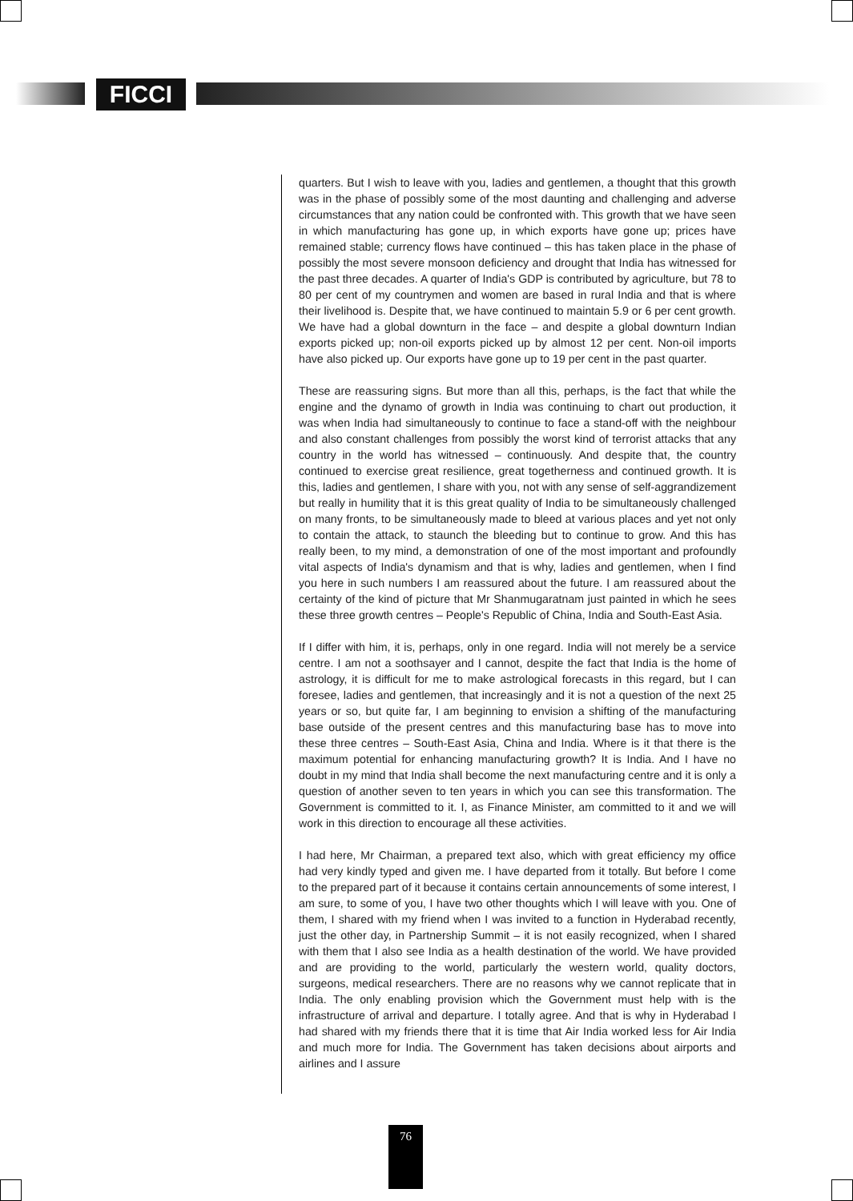FICCI
quarters. But I wish to leave with you, ladies and gentlemen, a thought that this growth was in the phase of possibly some of the most daunting and challenging and adverse circumstances that any nation could be confronted with. This growth that we have seen in which manufacturing has gone up, in which exports have gone up; prices have remained stable; currency flows have continued – this has taken place in the phase of possibly the most severe monsoon deficiency and drought that India has witnessed for the past three decades. A quarter of India's GDP is contributed by agriculture, but 78 to 80 per cent of my countrymen and women are based in rural India and that is where their livelihood is. Despite that, we have continued to maintain 5.9 or 6 per cent growth. We have had a global downturn in the face – and despite a global downturn Indian exports picked up; non-oil exports picked up by almost 12 per cent. Non-oil imports have also picked up. Our exports have gone up to 19 per cent in the past quarter.
These are reassuring signs. But more than all this, perhaps, is the fact that while the engine and the dynamo of growth in India was continuing to chart out production, it was when India had simultaneously to continue to face a stand-off with the neighbour and also constant challenges from possibly the worst kind of terrorist attacks that any country in the world has witnessed – continuously. And despite that, the country continued to exercise great resilience, great togetherness and continued growth. It is this, ladies and gentlemen, I share with you, not with any sense of self-aggrandizement but really in humility that it is this great quality of India to be simultaneously challenged on many fronts, to be simultaneously made to bleed at various places and yet not only to contain the attack, to staunch the bleeding but to continue to grow. And this has really been, to my mind, a demonstration of one of the most important and profoundly vital aspects of India's dynamism and that is why, ladies and gentlemen, when I find you here in such numbers I am reassured about the future. I am reassured about the certainty of the kind of picture that Mr Shanmugaratnam just painted in which he sees these three growth centres – People's Republic of China, India and South-East Asia.
If I differ with him, it is, perhaps, only in one regard. India will not merely be a service centre. I am not a soothsayer and I cannot, despite the fact that India is the home of astrology, it is difficult for me to make astrological forecasts in this regard, but I can foresee, ladies and gentlemen, that increasingly and it is not a question of the next 25 years or so, but quite far, I am beginning to envision a shifting of the manufacturing base outside of the present centres and this manufacturing base has to move into these three centres – South-East Asia, China and India. Where is it that there is the maximum potential for enhancing manufacturing growth? It is India. And I have no doubt in my mind that India shall become the next manufacturing centre and it is only a question of another seven to ten years in which you can see this transformation. The Government is committed to it. I, as Finance Minister, am committed to it and we will work in this direction to encourage all these activities.
I had here, Mr Chairman, a prepared text also, which with great efficiency my office had very kindly typed and given me. I have departed from it totally. But before I come to the prepared part of it because it contains certain announcements of some interest, I am sure, to some of you, I have two other thoughts which I will leave with you. One of them, I shared with my friend when I was invited to a function in Hyderabad recently, just the other day, in Partnership Summit – it is not easily recognized, when I shared with them that I also see India as a health destination of the world. We have provided and are providing to the world, particularly the western world, quality doctors, surgeons, medical researchers. There are no reasons why we cannot replicate that in India. The only enabling provision which the Government must help with is the infrastructure of arrival and departure. I totally agree. And that is why in Hyderabad I had shared with my friends there that it is time that Air India worked less for Air India and much more for India. The Government has taken decisions about airports and airlines and I assure
76